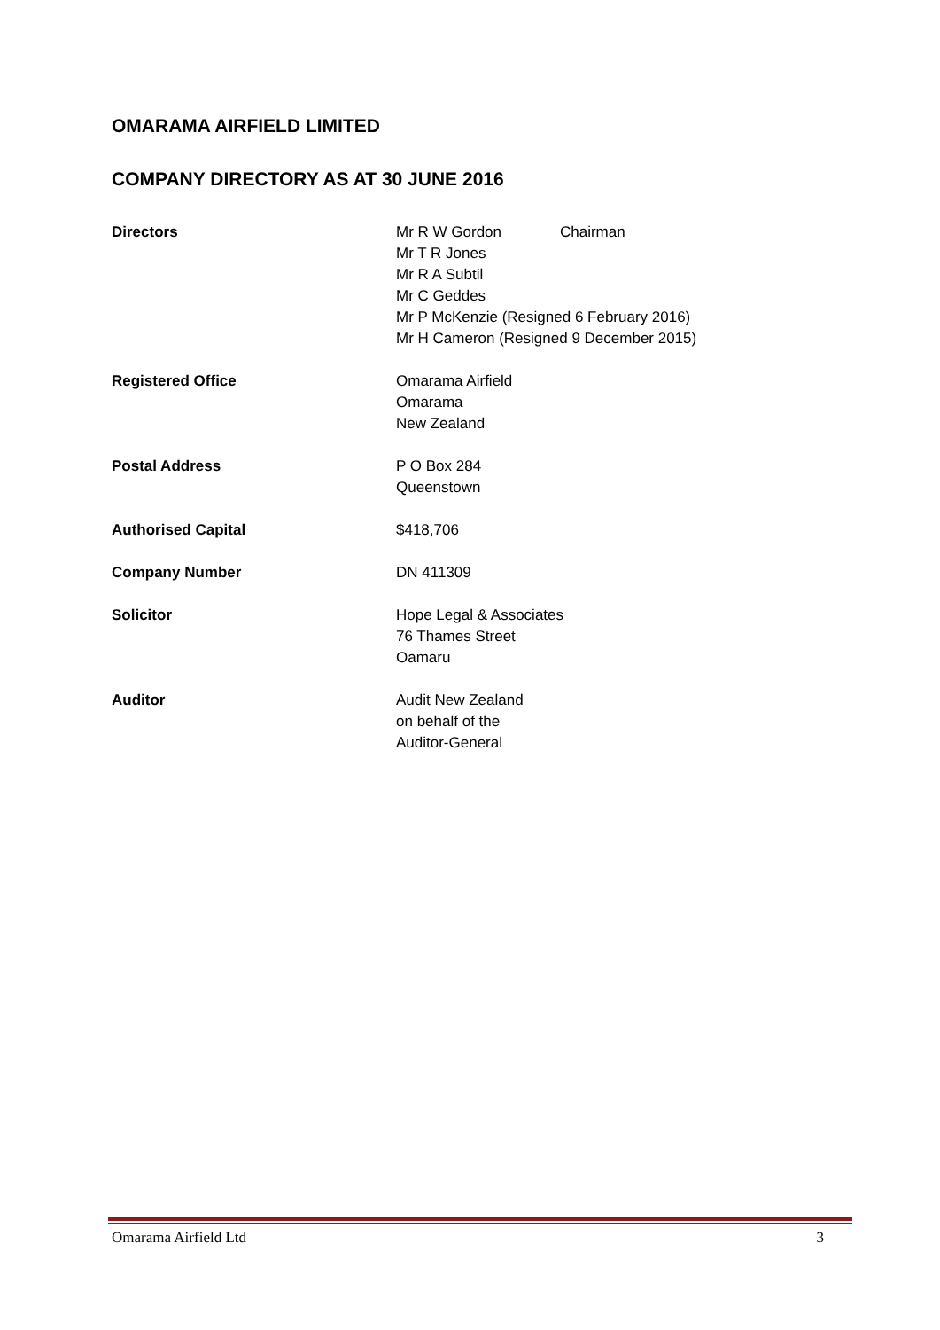OMARAMA AIRFIELD LIMITED
COMPANY DIRECTORY AS AT 30 JUNE 2016
Directors Mr R W Gordon Chairman
Mr T R Jones
Mr R A Subtil
Mr C Geddes
Mr P McKenzie (Resigned 6 February 2016)
Mr H Cameron (Resigned 9 December 2015)
Registered Office Omarama Airfield
Omarama
New Zealand
Postal Address P O Box 284
Queenstown
Authorised Capital $418,706
Company Number DN 411309
Solicitor Hope Legal & Associates
76 Thames Street
Oamaru
Auditor Audit New Zealand
on behalf of the
Auditor-General
Omarama Airfield Ltd 3